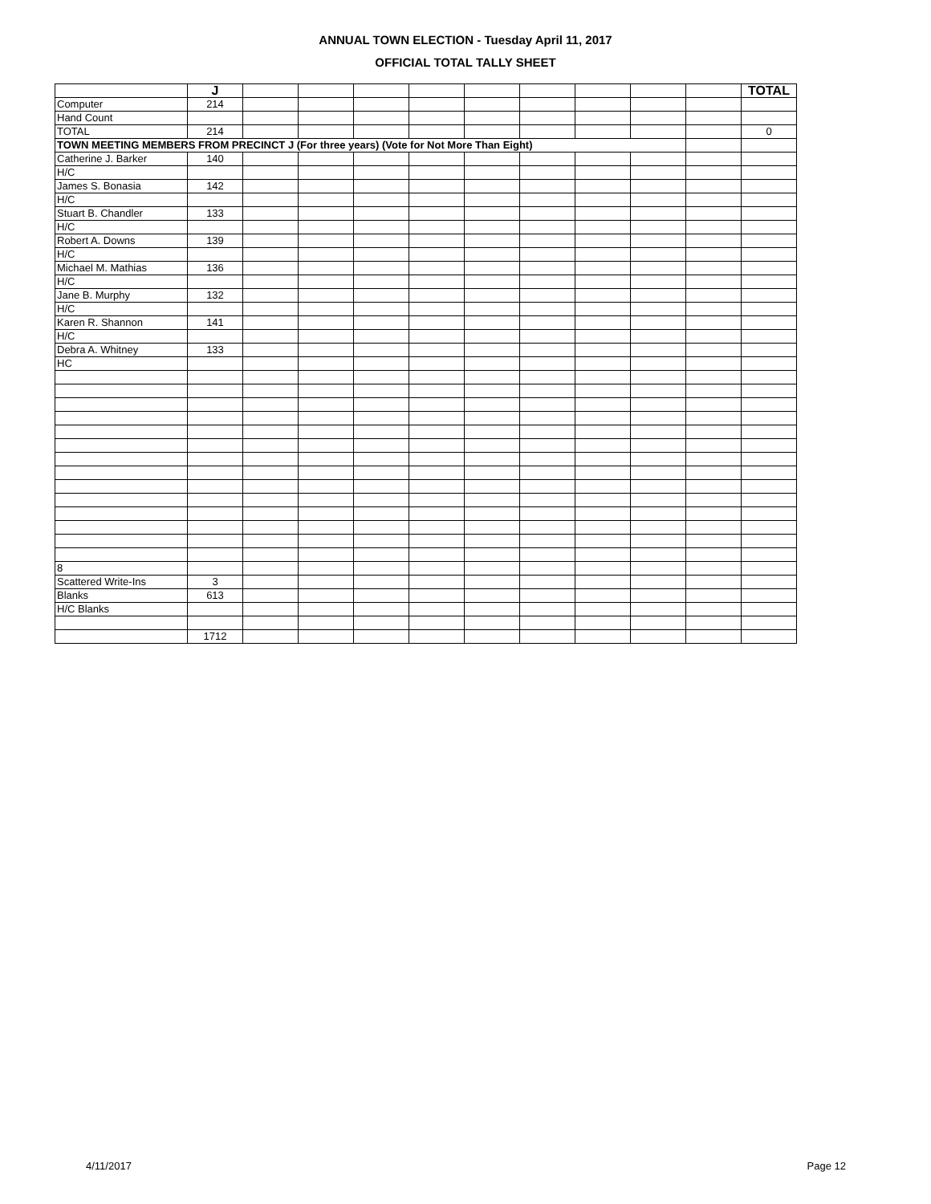ANNUAL TOWN ELECTION - Tuesday April 11, 2017
OFFICIAL TOTAL TALLY SHEET
| | J | | | | | | | | | | TOTAL |
| --- | --- | --- | --- | --- | --- | --- | --- | --- | --- | --- | --- |
| Computer | 214 | | | | | | | | | | |
| Hand Count | | | | | | | | | | | |
| TOTAL | 214 | | | | | | | | | | 0 |
| TOWN MEETING MEMBERS FROM PRECINCT J (For three years) (Vote for Not More Than Eight) | | | | | | | | | | | |
| Catherine J. Barker | 140 | | | | | | | | | | |
| H/C | | | | | | | | | | | |
| James S. Bonasia | 142 | | | | | | | | | | |
| H/C | | | | | | | | | | | |
| Stuart B. Chandler | 133 | | | | | | | | | | |
| H/C | | | | | | | | | | | |
| Robert A. Downs | 139 | | | | | | | | | | |
| H/C | | | | | | | | | | | |
| Michael M. Mathias | 136 | | | | | | | | | | |
| H/C | | | | | | | | | | | |
| Jane B. Murphy | 132 | | | | | | | | | | |
| H/C | | | | | | | | | | | |
| Karen R. Shannon | 141 | | | | | | | | | | |
| H/C | | | | | | | | | | | |
| Debra A. Whitney | 133 | | | | | | | | | | |
| HC | | | | | | | | | | | |
| 8 | | | | | | | | | | | |
| Scattered Write-Ins | 3 | | | | | | | | | | |
| Blanks | 613 | | | | | | | | | | |
| H/C Blanks | | | | | | | | | | | |
| | 1712 | | | | | | | | | | |
4/11/2017 Page 12